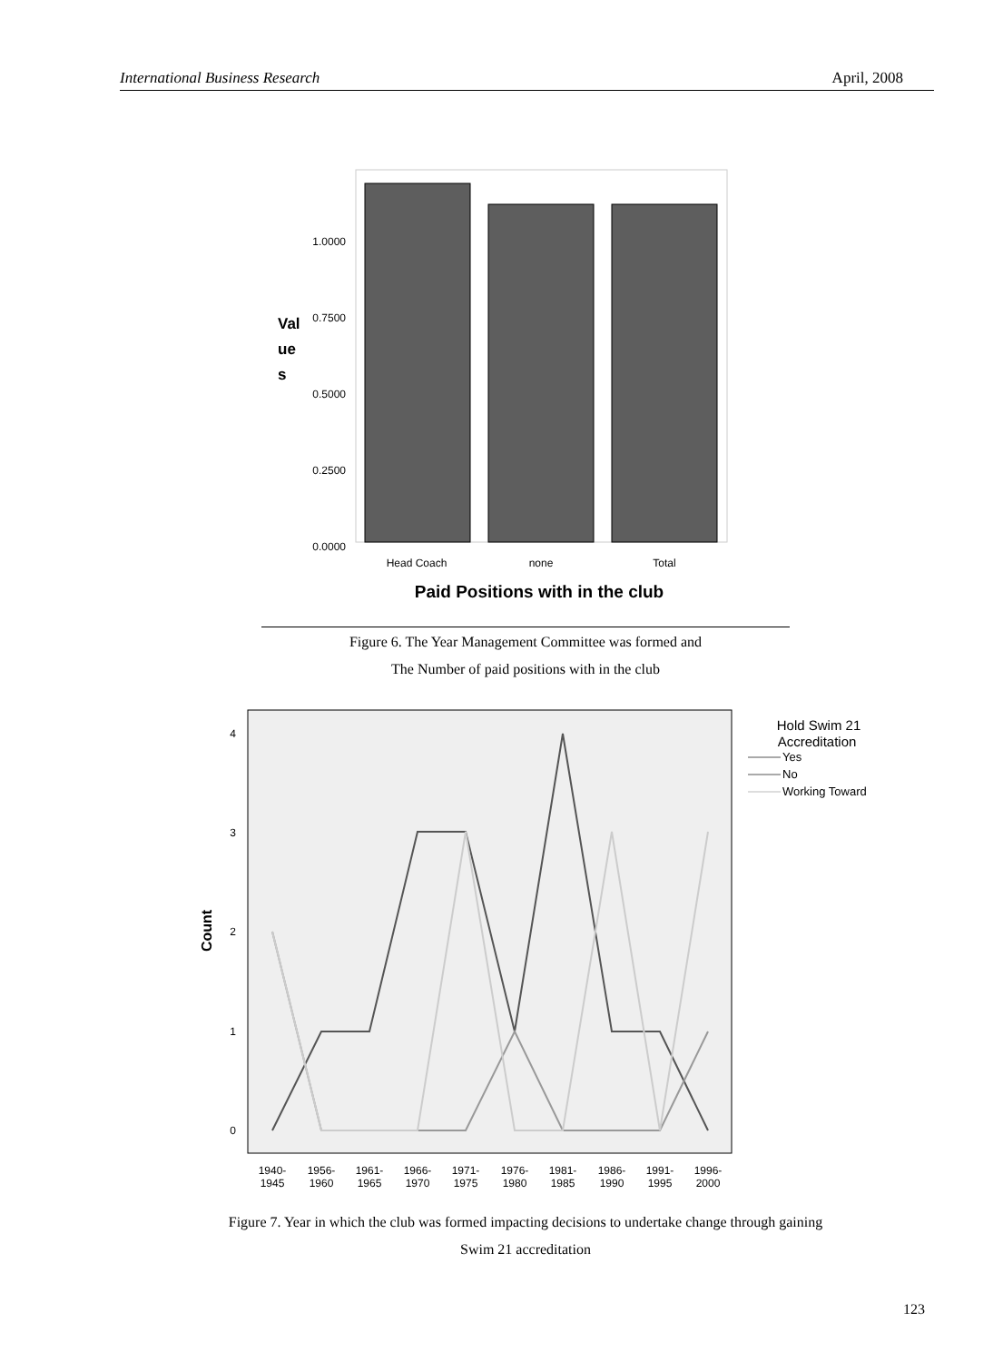International Business Research April, 2008
1.0000
0.7500
0.5000
0.2500
0.0000
Val
ue
s
Head Coach
none
Total
Paid Positions with in the club
Figure 6. The Year Management Committee was formed and
The Number of paid positions with in the club
4
3
2
1
0
Count
1940-
1945
1956-
1960
1961-
1965
1966-
1970
1971-
1975
1976-
1980
1981-
1985
1986-
1990
1991-
1995
1996-
2000
Hold Swim 21
Accreditation
Yes
No
Working Toward
Figure 7. Year in which the club was formed impacting decisions to undertake change through gaining
Swim 21 accreditation
123